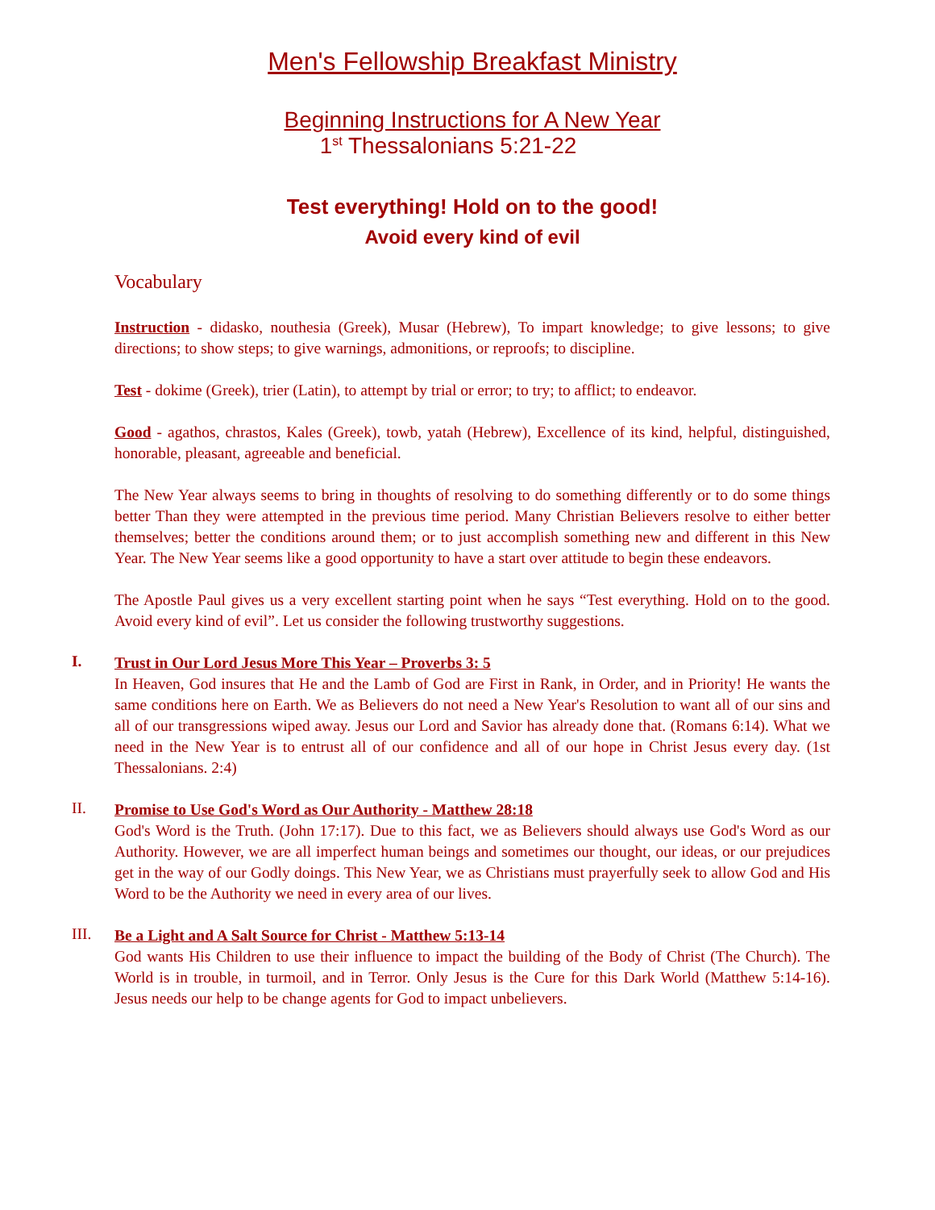Men's Fellowship Breakfast Ministry
Beginning Instructions for A New Year
1<sup>st</sup> Thessalonians 5:21-22
Test everything! Hold on to the good!
Avoid every kind of evil
Vocabulary
Instruction - didasko, nouthesia (Greek), Musar (Hebrew), To impart knowledge; to give lessons; to give directions; to show steps; to give warnings, admonitions, or reproofs; to discipline.
Test - dokime (Greek), trier (Latin), to attempt by trial or error; to try; to afflict; to endeavor.
Good - agathos, chrastos, Kales (Greek), towb, yatah (Hebrew), Excellence of its kind, helpful, distinguished, honorable, pleasant, agreeable and beneficial.
The New Year always seems to bring in thoughts of resolving to do something differently or to do some things better Than they were attempted in the previous time period. Many Christian Believers resolve to either better themselves; better the conditions around them; or to just accomplish something new and different in this New Year. The New Year seems like a good opportunity to have a start over attitude to begin these endeavors.
The Apostle Paul gives us a very excellent starting point when he says “Test everything. Hold on to the good. Avoid every kind of evil”. Let us consider the following trustworthy suggestions.
I.
Trust in Our Lord Jesus More This Year – Proverbs 3: 5
In Heaven, God insures that He and the Lamb of God are First in Rank, in Order, and in Priority! He wants the same conditions here on Earth. We as Believers do not need a New Year's Resolution to want all of our sins and all of our transgressions wiped away. Jesus our Lord and Savior has already done that. (Romans 6:14). What we need in the New Year is to entrust all of our confidence and all of our hope in Christ Jesus every day. (1st Thessalonians. 2:4)
II.
Promise to Use God's Word as Our Authority - Matthew 28:18
God's Word is the Truth. (John 17:17). Due to this fact, we as Believers should always use God's Word as our Authority. However, we are all imperfect human beings and sometimes our thought, our ideas, or our prejudices get in the way of our Godly doings. This New Year, we as Christians must prayerfully seek to allow God and His Word to be the Authority we need in every area of our lives.
III.
Be a Light and A Salt Source for Christ - Matthew 5:13-14
God wants His Children to use their influence to impact the building of the Body of Christ (The Church). The World is in trouble, in turmoil, and in Terror. Only Jesus is the Cure for this Dark World (Matthew 5:14-16). Jesus needs our help to be change agents for God to impact unbelievers.